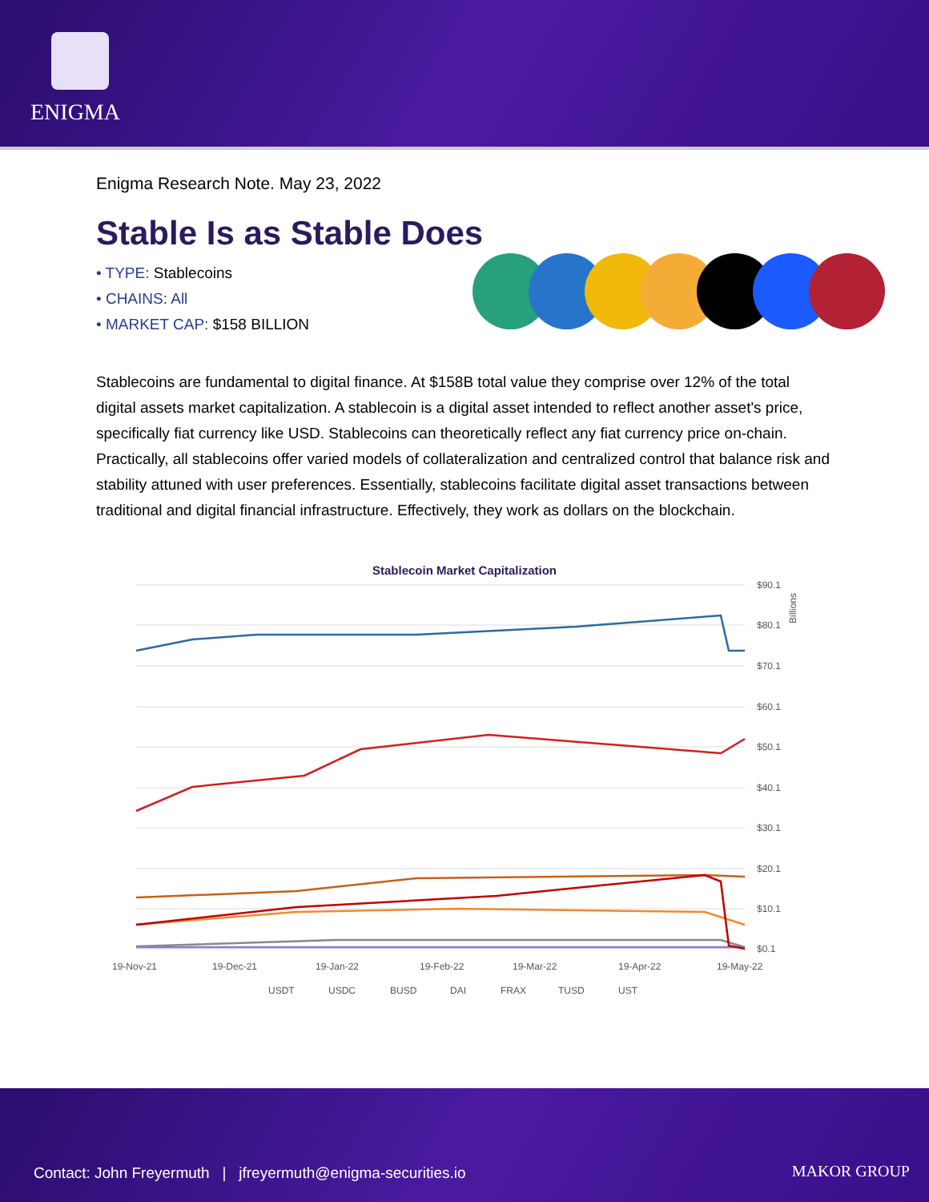ENIGMA
Enigma Research Note. May 23, 2022
Stable Is as Stable Does
• TYPE: Stablecoins
• CHAINS: All
• MARKET CAP: $158 BILLION
Stablecoins are fundamental to digital finance. At $158B total value they comprise over 12% of the total digital assets market capitalization. A stablecoin is a digital asset intended to reflect another asset's price, specifically fiat currency like USD. Stablecoins can theoretically reflect any fiat currency price on-chain. Practically, all stablecoins offer varied models of collateralization and centralized control that balance risk and stability attuned with user preferences. Essentially, stablecoins facilitate digital asset transactions between traditional and digital financial infrastructure. Effectively, they work as dollars on the blockchain.
Stablecoin Market Capitalization
$90.1
$80.1
$70.1
$60.1
$50.1
$40.1
$30.1
$20.1
$10.1
$0.1
19-Nov-21
19-Dec-21
19-Jan-22
19-Feb-22
19-Mar-22
19-Apr-22
19-May-22
USDT
USDC
BUSD
DAI
FRAX
TUSD
UST
Billions
Contact: John Freyermuth | jfreyermuth@enigma-securities.io
MAKOR GROUP